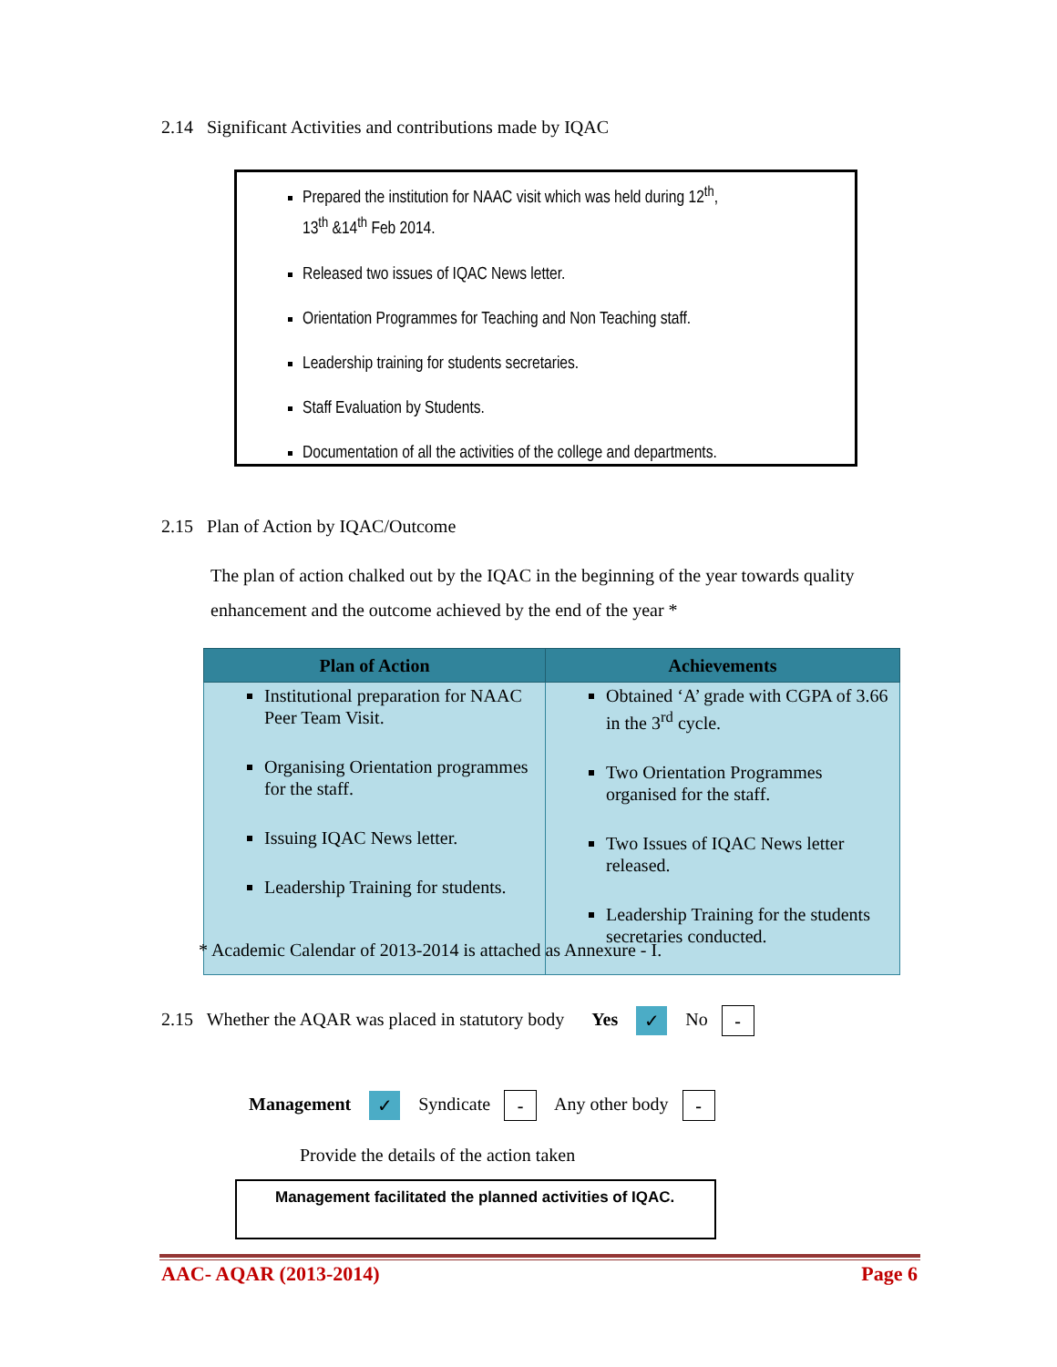2.14 Significant Activities and contributions made by IQAC
Prepared the institution for NAAC visit which was held during 12<sup>th</sup>,
13<sup>th</sup> &14<sup>th</sup> Feb 2014.
Released two issues of IQAC News letter.
Orientation Programmes for Teaching and Non Teaching staff.
Leadership training for students secretaries.
Staff Evaluation by Students.
Documentation of all the activities of the college and departments.
2.15 Plan of Action by IQAC/Outcome
The plan of action chalked out by the IQAC in the beginning of the year towards quality enhancement and the outcome achieved by the end of the year *
| Plan of Action | Achievements |
| --- | --- |
| Institutional preparation for NAAC Peer Team Visit. Organising Orientation programmes for the staff. Issuing IQAC News letter. Leadership Training for students. | Obtained ‘A’ grade with CGPA of 3.66 in the 3<sup>rd</sup> cycle. Two Orientation Programmes organised for the staff. Two Issues of IQAC News letter released. Leadership Training for the students secretaries conducted. |
* Academic Calendar of 2013-2014 is attached as Annexure - I.
2.15 Whether the AQAR was placed in statutory body Yes ✓ No -
Management ✓ Syndicate - Any other body -
Provide the details of the action taken
Management facilitated the planned activities of IQAC.
AAC- AQAR (2013-2014) Page 6